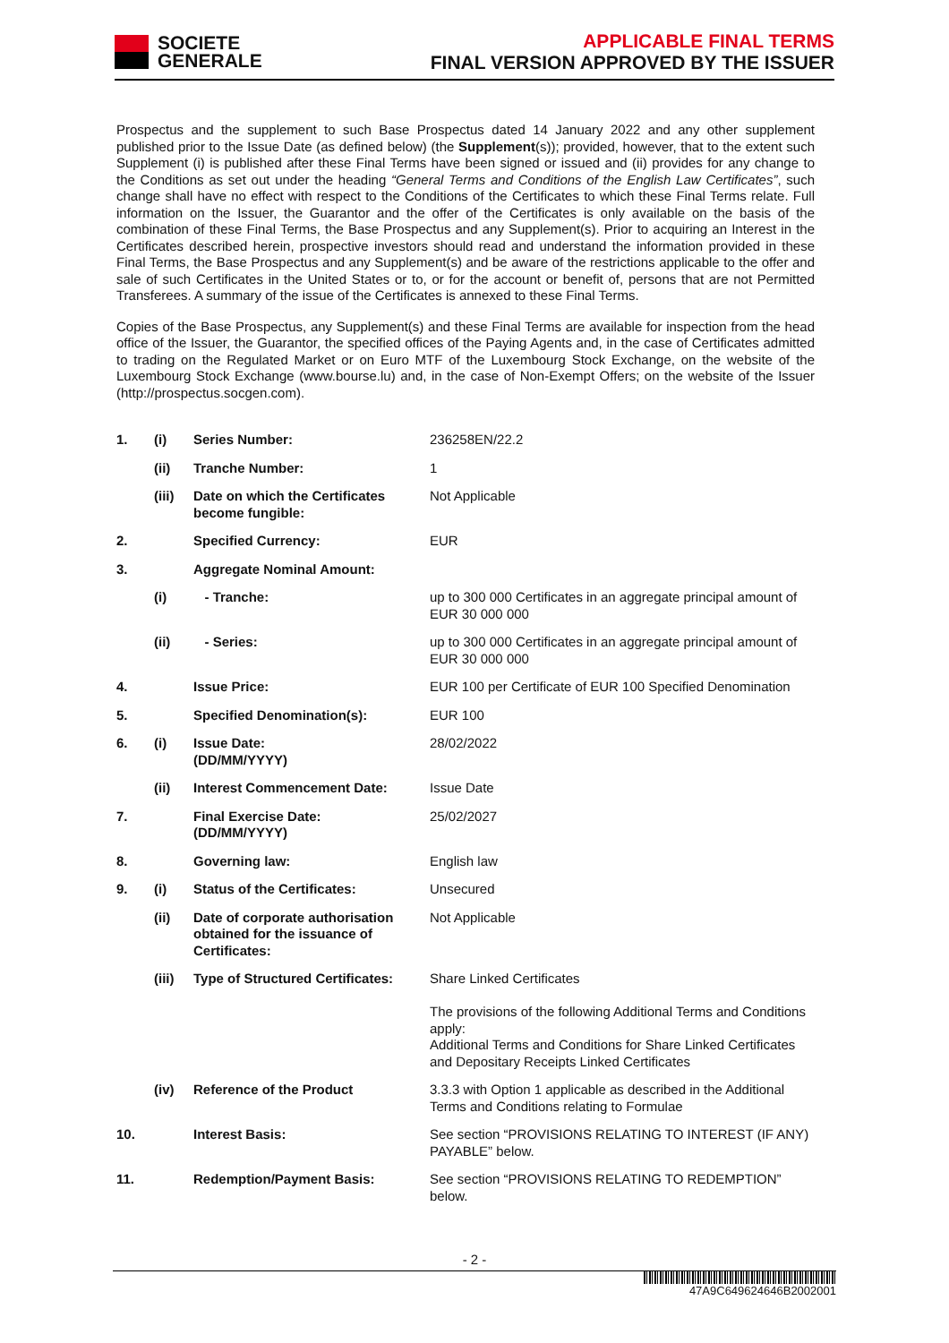SOCIETE
GENERALE
APPLICABLE FINAL TERMS
FINAL VERSION APPROVED BY THE ISSUER
Prospectus and the supplement to such Base Prospectus dated 14 January 2022 and any other supplement published prior to the Issue Date (as defined below) (the Supplement(s)); provided, however, that to the extent such Supplement (i) is published after these Final Terms have been signed or issued and (ii) provides for any change to the Conditions as set out under the heading “General Terms and Conditions of the English Law Certificates”, such change shall have no effect with respect to the Conditions of the Certificates to which these Final Terms relate. Full information on the Issuer, the Guarantor and the offer of the Certificates is only available on the basis of the combination of these Final Terms, the Base Prospectus and any Supplement(s). Prior to acquiring an Interest in the Certificates described herein, prospective investors should read and understand the information provided in these Final Terms, the Base Prospectus and any Supplement(s) and be aware of the restrictions applicable to the offer and sale of such Certificates in the United States or to, or for the account or benefit of, persons that are not Permitted Transferees. A summary of the issue of the Certificates is annexed to these Final Terms.
Copies of the Base Prospectus, any Supplement(s) and these Final Terms are available for inspection from the head office of the Issuer, the Guarantor, the specified offices of the Paying Agents and, in the case of Certificates admitted to trading on the Regulated Market or on Euro MTF of the Luxembourg Stock Exchange, on the website of the Luxembourg Stock Exchange (www.bourse.lu) and, in the case of Non-Exempt Offers; on the website of the Issuer (http://prospectus.socgen.com).
| 1. | (i) | Series Number: | 236258EN/22.2 |
| | (ii) | Tranche Number: | 1 |
| | (iii) | Date on which the Certificates become fungible: | Not Applicable |
| 2. | | Specified Currency: | EUR |
| 3. | | Aggregate Nominal Amount: | |
| | (i) | - Tranche: | up to 300 000 Certificates in an aggregate principal amount of EUR 30 000 000 |
| | (ii) | - Series: | up to 300 000 Certificates in an aggregate principal amount of EUR 30 000 000 |
| 4. | | Issue Price: | EUR 100 per Certificate of EUR 100 Specified Denomination |
| 5. | | Specified Denomination(s): | EUR 100 |
| 6. | (i) | Issue Date: (DD/MM/YYYY) | 28/02/2022 |
| | (ii) | Interest Commencement Date: | Issue Date |
| 7. | | Final Exercise Date: (DD/MM/YYYY) | 25/02/2027 |
| 8. | | Governing law: | English law |
| 9. | (i) | Status of the Certificates: | Unsecured |
| | (ii) | Date of corporate authorisation obtained for the issuance of Certificates: | Not Applicable |
| | (iii) | Type of Structured Certificates: | Share Linked Certificates The provisions of the following Additional Terms and Conditions apply: Additional Terms and Conditions for Share Linked Certificates and Depositary Receipts Linked Certificates |
| | (iv) | Reference of the Product | 3.3.3 with Option 1 applicable as described in the Additional Terms and Conditions relating to Formulae |
| 10. | | Interest Basis: | See section “PROVISIONS RELATING TO INTEREST (IF ANY) PAYABLE” below. |
| 11. | | Redemption/Payment Basis: | See section “PROVISIONS RELATING TO REDEMPTION” below. |
- 2 -
47A9C649624646B2002001